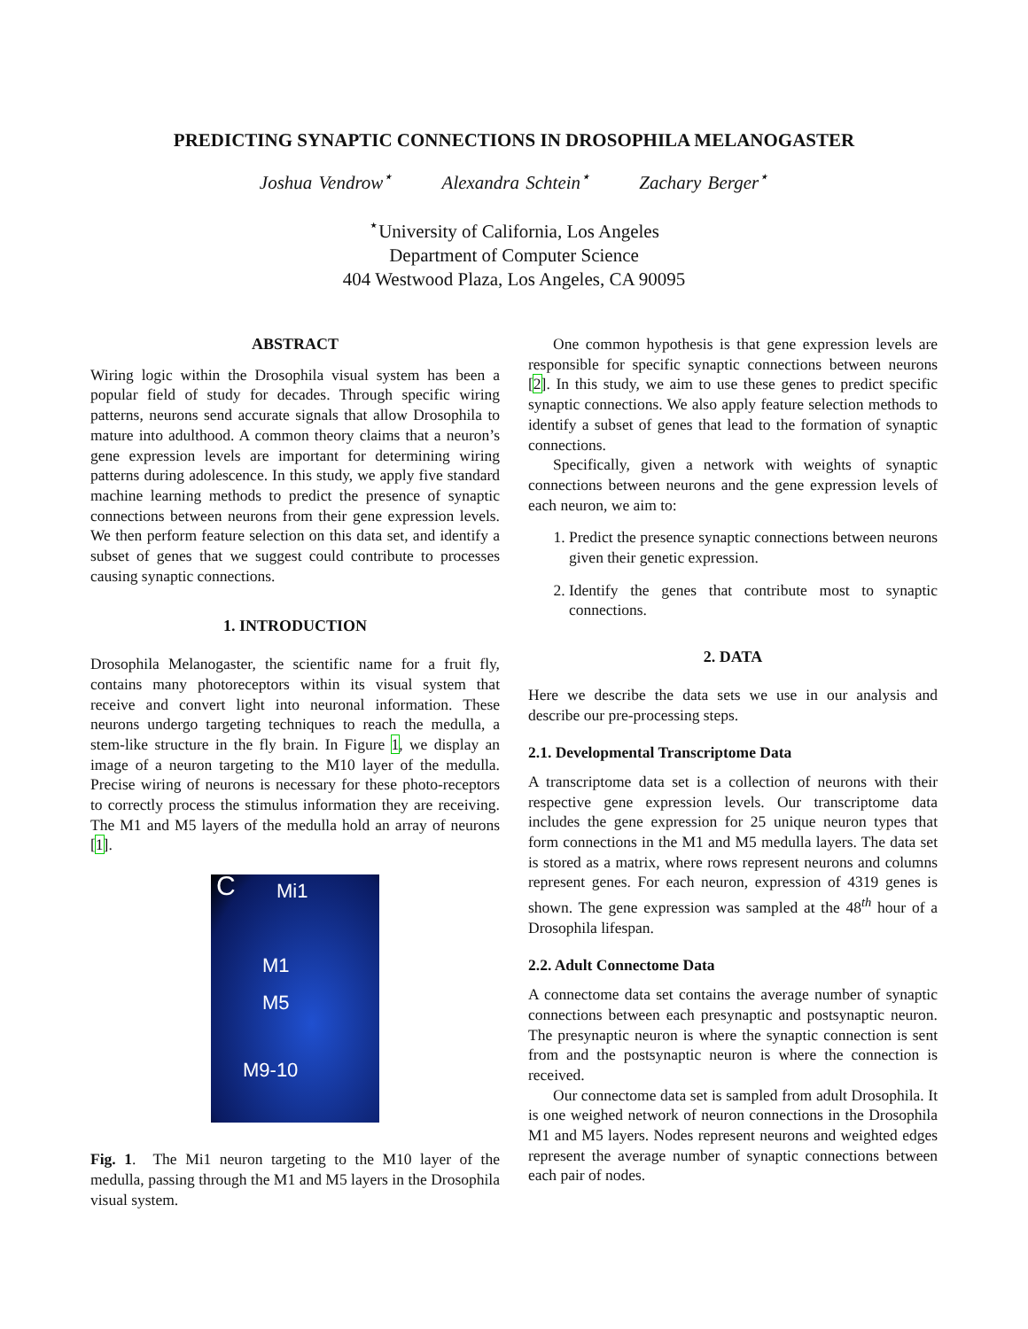PREDICTING SYNAPTIC CONNECTIONS IN DROSOPHILA MELANOGASTER
Joshua Vendrow<sup>⋆</sup> Alexandra Schtein<sup>⋆</sup> Zachary Berger<sup>⋆</sup>
<sup>⋆</sup>University of California, Los Angeles
Department of Computer Science
404 Westwood Plaza, Los Angeles, CA 90095
ABSTRACT
Wiring logic within the Drosophila visual system has been a popular field of study for decades. Through specific wiring patterns, neurons send accurate signals that allow Drosophila to mature into adulthood. A common theory claims that a neuron’s gene expression levels are important for determining wiring patterns during adolescence. In this study, we apply five standard machine learning methods to predict the presence of synaptic connections between neurons from their gene expression levels. We then perform feature selection on this data set, and identify a subset of genes that we suggest could contribute to processes causing synaptic connections.
1. INTRODUCTION
Drosophila Melanogaster, the scientific name for a fruit fly, contains many photoreceptors within its visual system that receive and convert light into neuronal information. These neurons undergo targeting techniques to reach the medulla, a stem-like structure in the fly brain. In Figure 1, we display an image of a neuron targeting to the M10 layer of the medulla. Precise wiring of neurons is necessary for these photo-receptors to correctly process the stimulus information they are receiving. The M1 and M5 layers of the medulla hold an array of neurons [1].
C Mi1
M1
M5
M9-10
Fig. 1. The Mi1 neuron targeting to the M10 layer of the medulla, passing through the M1 and M5 layers in the Drosophila visual system.
One common hypothesis is that gene expression levels are responsible for specific synaptic connections between neurons [2]. In this study, we aim to use these genes to predict specific synaptic connections. We also apply feature selection methods to identify a subset of genes that lead to the formation of synaptic connections.
Specifically, given a network with weights of synaptic connections between neurons and the gene expression levels of each neuron, we aim to:
1. Predict the presence synaptic connections between neurons given their genetic expression.
2. Identify the genes that contribute most to synaptic connections.
2. DATA
Here we describe the data sets we use in our analysis and describe our pre-processing steps.
2.1. Developmental Transcriptome Data
A transcriptome data set is a collection of neurons with their respective gene expression levels. Our transcriptome data includes the gene expression for 25 unique neuron types that form connections in the M1 and M5 medulla layers. The data set is stored as a matrix, where rows represent neurons and columns represent genes. For each neuron, expression of 4319 genes is shown. The gene expression was sampled at the 48<sup>th</sup> hour of a Drosophila lifespan.
2.2. Adult Connectome Data
A connectome data set contains the average number of synaptic connections between each presynaptic and postsynaptic neuron. The presynaptic neuron is where the synaptic connection is sent from and the postsynaptic neuron is where the connection is received.
Our connectome data set is sampled from adult Drosophila. It is one weighed network of neuron connections in the Drosophila M1 and M5 layers. Nodes represent neurons and weighted edges represent the average number of synaptic connections between each pair of nodes.